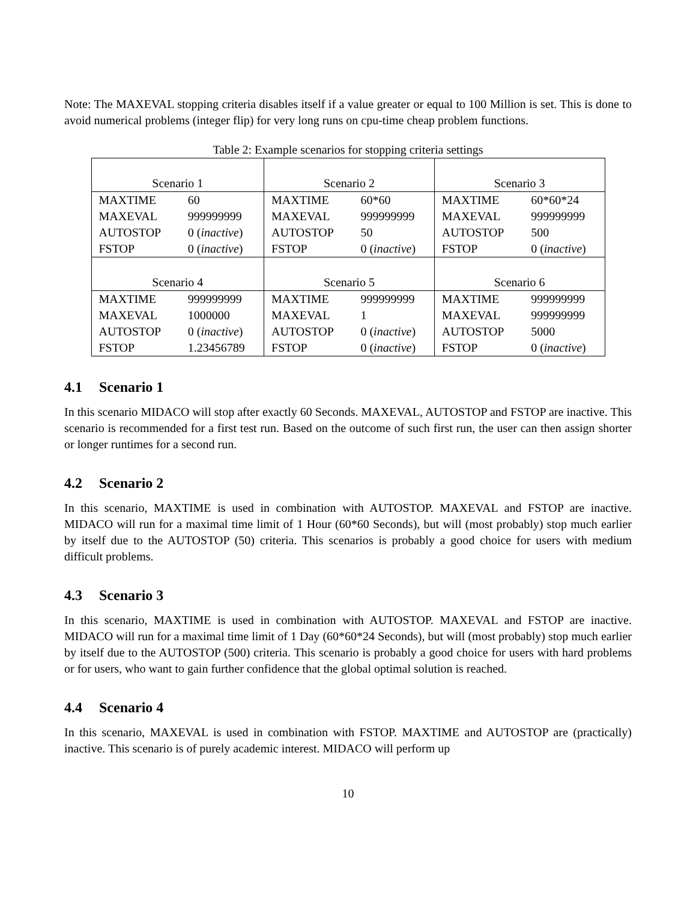Note: The MAXEVAL stopping criteria disables itself if a value greater or equal to 100 Million is set. This is done to avoid numerical problems (integer flip) for very long runs on cpu-time cheap problem functions.
Table 2: Example scenarios for stopping criteria settings
| Scenario 1 | | Scenario 2 | | Scenario 3 | |
| MAXTIME | 60 | MAXTIME | 60*60 | MAXTIME | 60*60*24 |
| MAXEVAL | 999999999 | MAXEVAL | 999999999 | MAXEVAL | 999999999 |
| AUTOSTOP | 0 ( inactive ) | AUTOSTOP | 50 | AUTOSTOP | 500 |
| FSTOP | 0 ( inactive ) | FSTOP | 0 ( inactive ) | FSTOP | 0 ( inactive ) |
| Scenario 4 | | Scenario 5 | | Scenario 6 | |
| MAXTIME | 999999999 | MAXTIME | 999999999 | MAXTIME | 999999999 |
| MAXEVAL | 1000000 | MAXEVAL | 1 | MAXEVAL | 999999999 |
| AUTOSTOP | 0 ( inactive ) | AUTOSTOP | 0 ( inactive ) | AUTOSTOP | 5000 |
| FSTOP | 1.23456789 | FSTOP | 0 ( inactive ) | FSTOP | 0 ( inactive ) |
4.1 Scenario 1
In this scenario MIDACO will stop after exactly 60 Seconds. MAXEVAL, AUTOSTOP and FSTOP are inactive. This scenario is recommended for a first test run. Based on the outcome of such first run, the user can then assign shorter or longer runtimes for a second run.
4.2 Scenario 2
In this scenario, MAXTIME is used in combination with AUTOSTOP. MAXEVAL and FSTOP are inactive. MIDACO will run for a maximal time limit of 1 Hour (60*60 Seconds), but will (most probably) stop much earlier by itself due to the AUTOSTOP (50) criteria. This scenarios is probably a good choice for users with medium difficult problems.
4.3 Scenario 3
In this scenario, MAXTIME is used in combination with AUTOSTOP. MAXEVAL and FSTOP are inactive. MIDACO will run for a maximal time limit of 1 Day (60*60*24 Seconds), but will (most probably) stop much earlier by itself due to the AUTOSTOP (500) criteria. This scenario is probably a good choice for users with hard problems or for users, who want to gain further confidence that the global optimal solution is reached.
4.4 Scenario 4
In this scenario, MAXEVAL is used in combination with FSTOP. MAXTIME and AUTOSTOP are (practically) inactive. This scenario is of purely academic interest. MIDACO will perform up
10